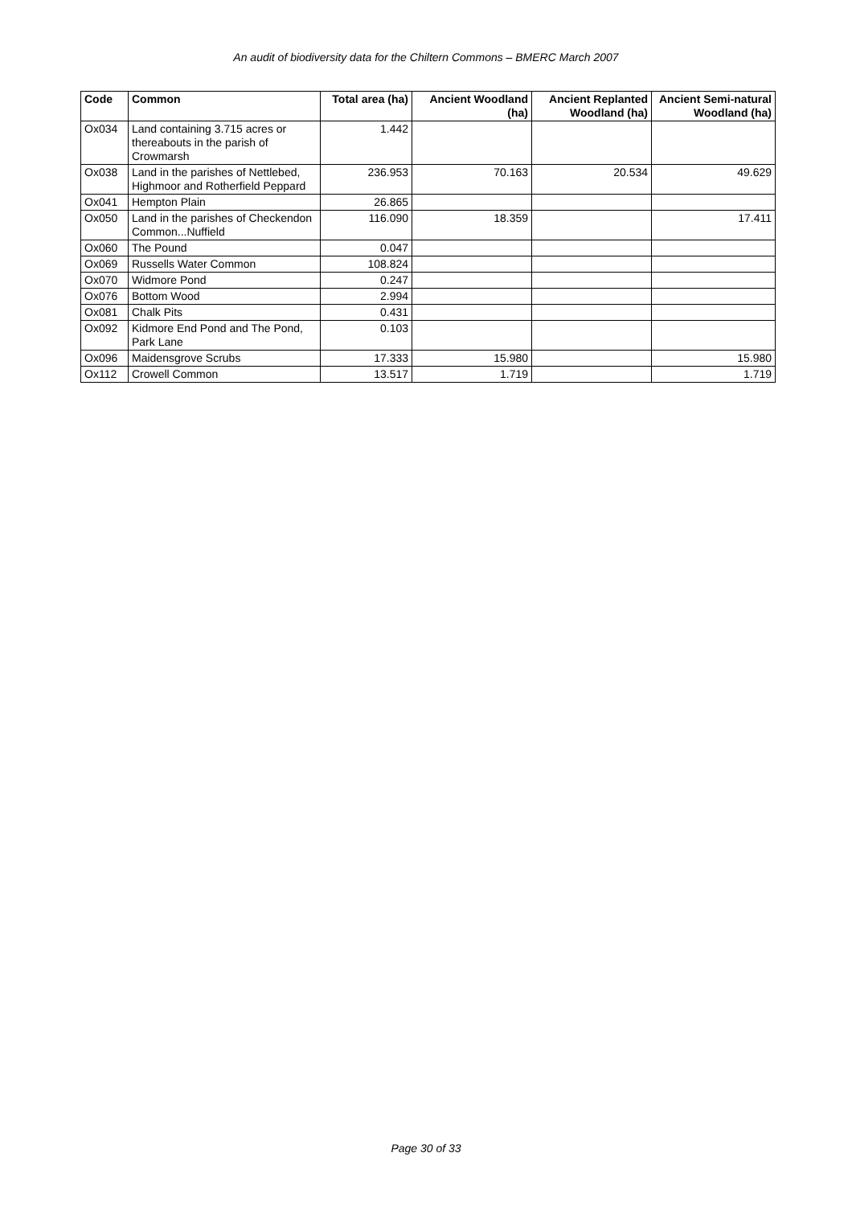An audit of biodiversity data for the Chiltern Commons – BMERC March 2007
| Code | Common | Total area (ha) | Ancient Woodland (ha) | Ancient Replanted Woodland (ha) | Ancient Semi-natural Woodland (ha) |
| --- | --- | --- | --- | --- | --- |
| Ox034 | Land containing 3.715 acres or thereabouts in the parish of Crowmarsh | 1.442 | | | |
| Ox038 | Land in the parishes of Nettlebed, Highmoor and Rotherfield Peppard | 236.953 | 70.163 | 20.534 | 49.629 |
| Ox041 | Hempton Plain | 26.865 | | | |
| Ox050 | Land in the parishes of Checkendon Common...Nuffield | 116.090 | 18.359 | | 17.411 |
| Ox060 | The Pound | 0.047 | | | |
| Ox069 | Russells Water Common | 108.824 | | | |
| Ox070 | Widmore Pond | 0.247 | | | |
| Ox076 | Bottom Wood | 2.994 | | | |
| Ox081 | Chalk Pits | 0.431 | | | |
| Ox092 | Kidmore End Pond and The Pond, Park Lane | 0.103 | | | |
| Ox096 | Maidensgrove Scrubs | 17.333 | 15.980 | | 15.980 |
| Ox112 | Crowell Common | 13.517 | 1.719 | | 1.719 |
Page 30 of 33